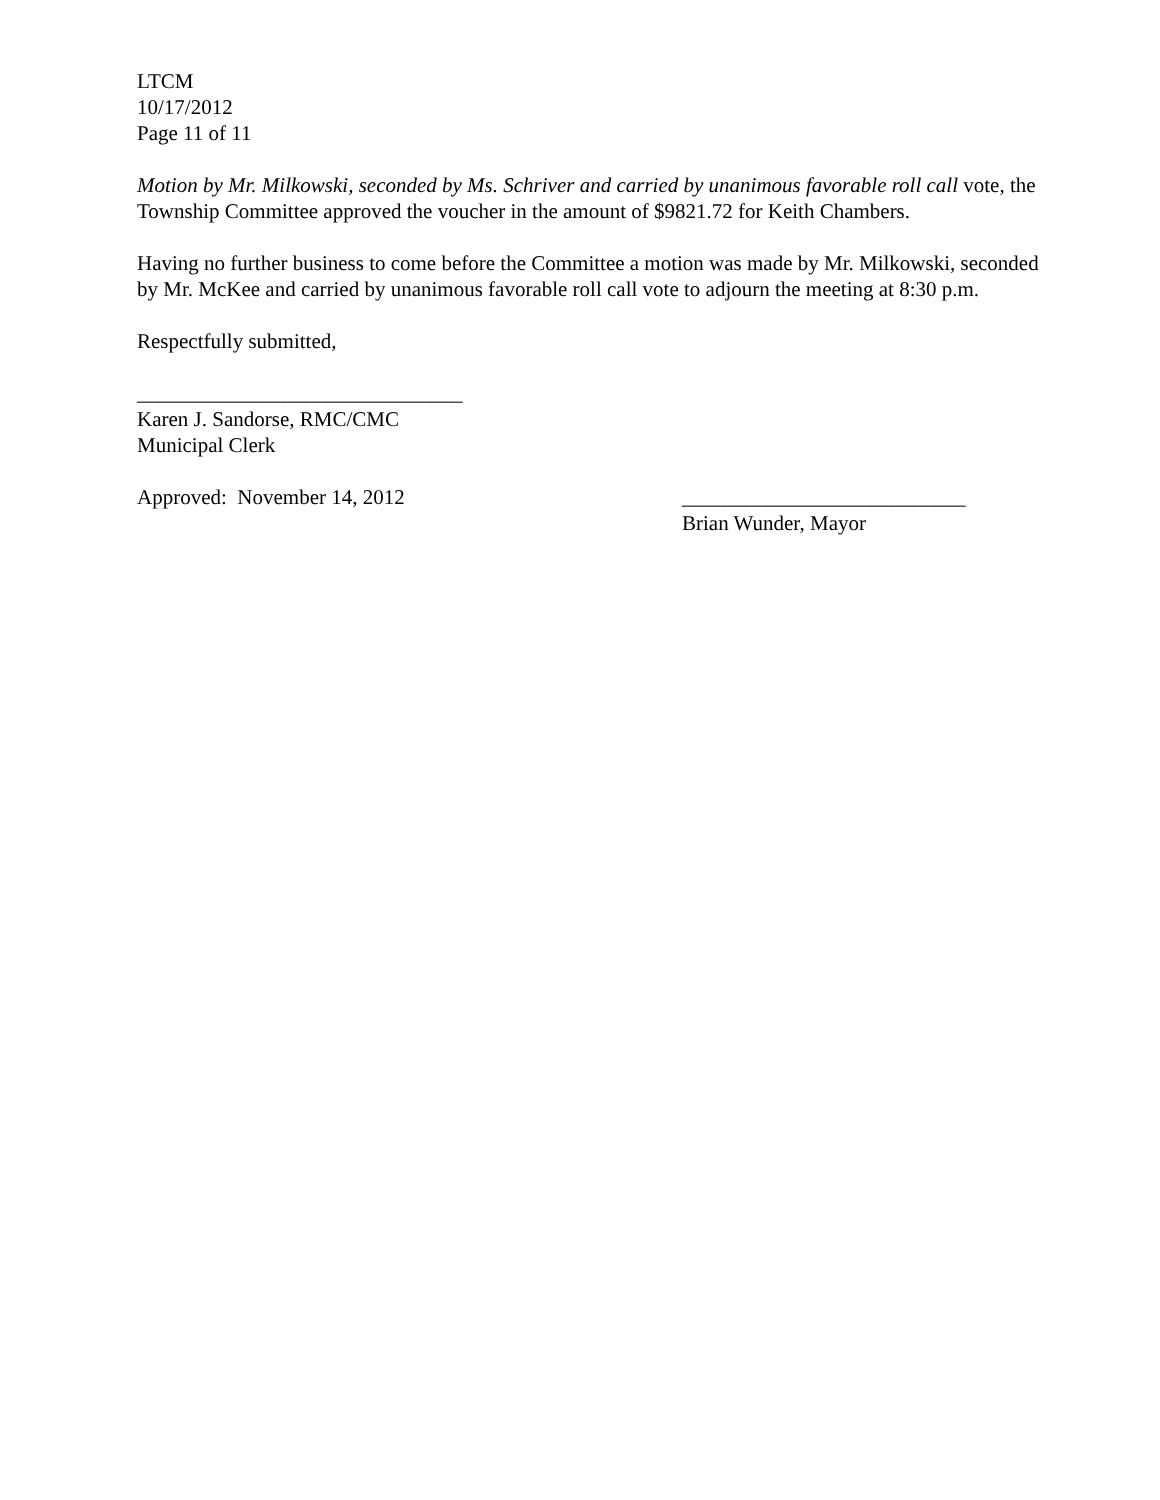LTCM
10/17/2012
Page 11 of 11
Motion by Mr. Milkowski, seconded by Ms. Schriver and carried by unanimous favorable roll call vote, the Township Committee approved the voucher in the amount of $9821.72 for Keith Chambers.
Having no further business to come before the Committee a motion was made by Mr. Milkowski, seconded by Mr. McKee and carried by unanimous favorable roll call vote to adjourn the meeting at 8:30 p.m.
Respectfully submitted,
_______________________________
Karen J. Sandorse, RMC/CMC
Municipal Clerk
Approved: November 14, 2012 ___________________________
Brian Wunder, Mayor